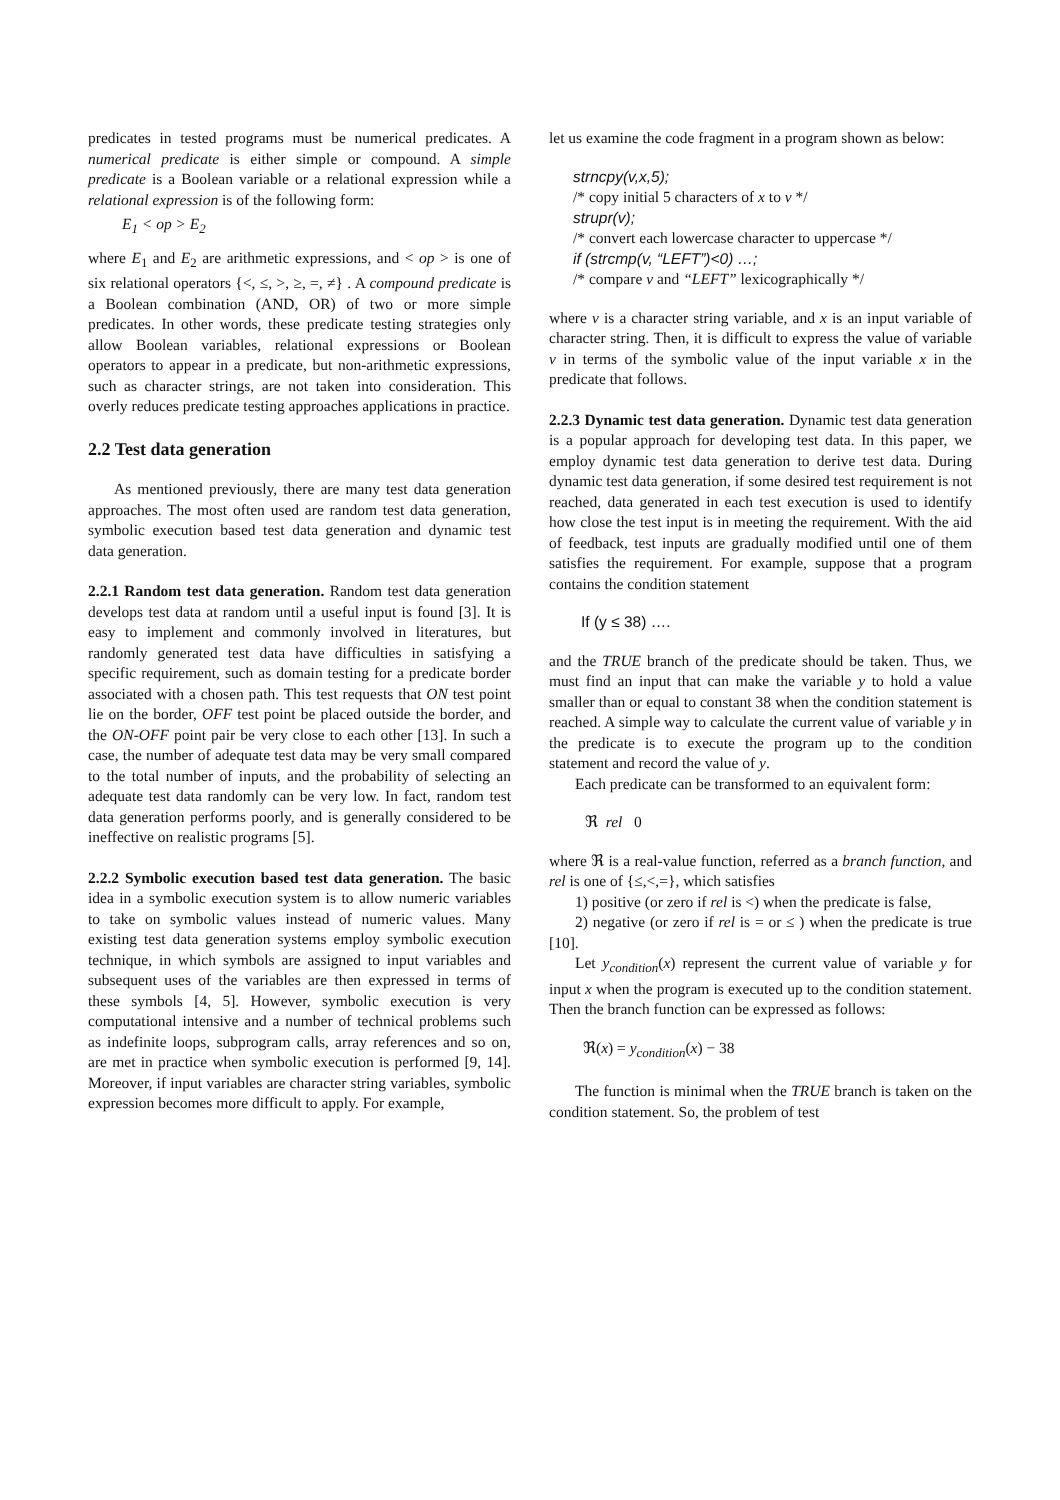predicates in tested programs must be numerical predicates. A numerical predicate is either simple or compound. A simple predicate is a Boolean variable or a relational expression while a relational expression is of the following form:
E<sub>1</sub> < op > E<sub>2</sub>
where E<sub>1</sub> and E<sub>2</sub> are arithmetic expressions, and < op > is one of six relational operators {<, ≤, >, ≥, =, ≠} . A compound predicate is a Boolean combination (AND, OR) of two or more simple predicates. In other words, these predicate testing strategies only allow Boolean variables, relational expressions or Boolean operators to appear in a predicate, but non-arithmetic expressions, such as character strings, are not taken into consideration. This overly reduces predicate testing approaches applications in practice.
2.2 Test data generation
As mentioned previously, there are many test data generation approaches. The most often used are random test data generation, symbolic execution based test data generation and dynamic test data generation.
2.2.1 Random test data generation. Random test data generation develops test data at random until a useful input is found [3]. It is easy to implement and commonly involved in literatures, but randomly generated test data have difficulties in satisfying a specific requirement, such as domain testing for a predicate border associated with a chosen path. This test requests that ON test point lie on the border, OFF test point be placed outside the border, and the ON-OFF point pair be very close to each other [13]. In such a case, the number of adequate test data may be very small compared to the total number of inputs, and the probability of selecting an adequate test data randomly can be very low. In fact, random test data generation performs poorly, and is generally considered to be ineffective on realistic programs [5].
2.2.2 Symbolic execution based test data generation. The basic idea in a symbolic execution system is to allow numeric variables to take on symbolic values instead of numeric values. Many existing test data generation systems employ symbolic execution technique, in which symbols are assigned to input variables and subsequent uses of the variables are then expressed in terms of these symbols [4, 5]. However, symbolic execution is very computational intensive and a number of technical problems such as indefinite loops, subprogram calls, array references and so on, are met in practice when symbolic execution is performed [9, 14]. Moreover, if input variables are character string variables, symbolic expression becomes more difficult to apply. For example,
let us examine the code fragment in a program shown as below:
strncpy(v,x,5);
/* copy initial 5 characters of x to v */
strupr(v);
/* convert each lowercase character to uppercase */
if (strcmp(v, “LEFT”)<0) …;
/* compare v and “LEFT” lexicographically */
where v is a character string variable, and x is an input variable of character string. Then, it is difficult to express the value of variable v in terms of the symbolic value of the input variable x in the predicate that follows.
2.2.3 Dynamic test data generation. Dynamic test data generation is a popular approach for developing test data. In this paper, we employ dynamic test data generation to derive test data. During dynamic test data generation, if some desired test requirement is not reached, data generated in each test execution is used to identify how close the test input is in meeting the requirement. With the aid of feedback, test inputs are gradually modified until one of them satisfies the requirement. For example, suppose that a program contains the condition statement
If (y ≤ 38) ….
and the TRUE branch of the predicate should be taken. Thus, we must find an input that can make the variable y to hold a value smaller than or equal to constant 38 when the condition statement is reached. A simple way to calculate the current value of variable y in the predicate is to execute the program up to the condition statement and record the value of y.
Each predicate can be transformed to an equivalent form:
ℜ rel 0
where ℜ is a real-value function, referred as a branch function, and rel is one of {≤,<,=}, which satisfies
1) positive (or zero if rel is <) when the predicate is false,
2) negative (or zero if rel is = or ≤ ) when the predicate is true [10].
Let y<sub>condition</sub>(x) represent the current value of variable y for input x when the program is executed up to the condition statement. Then the branch function can be expressed as follows:
ℜ(x) = y<sub>condition</sub>(x) − 38
The function is minimal when the TRUE branch is taken on the condition statement. So, the problem of test